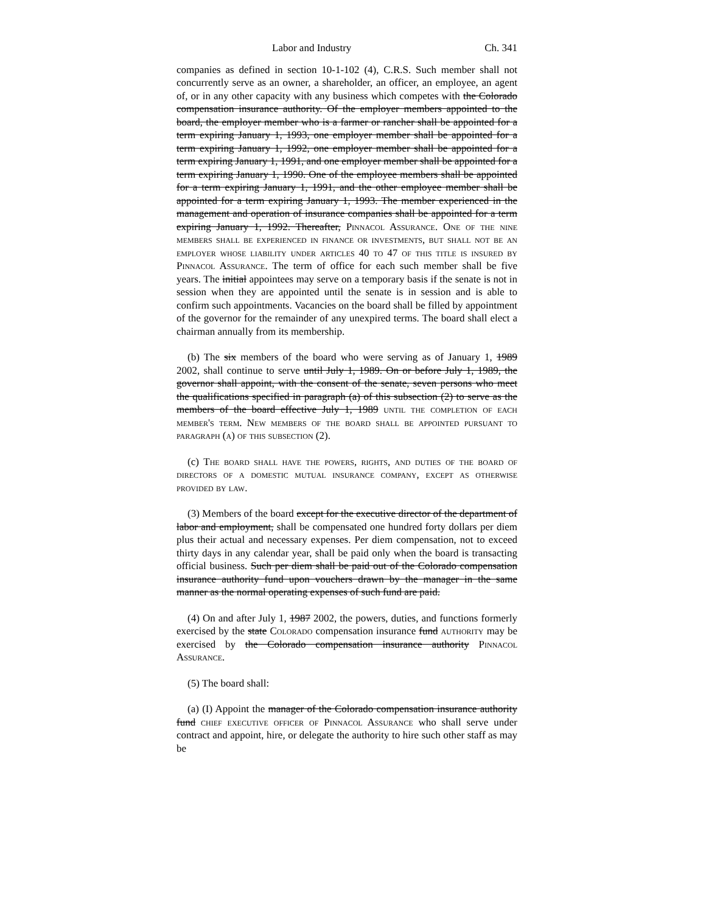Labor and Industry Ch. 341
companies as defined in section 10-1-102 (4), C.R.S. Such member shall not concurrently serve as an owner, a shareholder, an officer, an employee, an agent of, or in any other capacity with any business which competes with the Colorado compensation insurance authority. Of the employer members appointed to the board, the employer member who is a farmer or rancher shall be appointed for a term expiring January 1, 1993, one employer member shall be appointed for a term expiring January 1, 1992, one employer member shall be appointed for a term expiring January 1, 1991, and one employer member shall be appointed for a term expiring January 1, 1990. One of the employee members shall be appointed for a term expiring January 1, 1991, and the other employee member shall be appointed for a term expiring January 1, 1993. The member experienced in the management and operation of insurance companies shall be appointed for a term expiring January 1, 1992. Thereafter, Pinnacol Assurance. One of the nine members shall be experienced in finance or investments, but shall not be an employer whose liability under articles 40 to 47 of this title is insured by Pinnacol Assurance. The term of office for each such member shall be five years. The initial appointees may serve on a temporary basis if the senate is not in session when they are appointed until the senate is in session and is able to confirm such appointments. Vacancies on the board shall be filled by appointment of the governor for the remainder of any unexpired terms. The board shall elect a chairman annually from its membership.
(b) The six members of the board who were serving as of January 1, 1989 2002, shall continue to serve until July 1, 1989. On or before July 1, 1989, the governor shall appoint, with the consent of the senate, seven persons who meet the qualifications specified in paragraph (a) of this subsection (2) to serve as the members of the board effective July 1, 1989 until the completion of each member's term. New members of the board shall be appointed pursuant to paragraph (a) of this subsection (2).
(c) The board shall have the powers, rights, and duties of the board of directors of a domestic mutual insurance company, except as otherwise provided by law.
(3) Members of the board except for the executive director of the department of labor and employment, shall be compensated one hundred forty dollars per diem plus their actual and necessary expenses. Per diem compensation, not to exceed thirty days in any calendar year, shall be paid only when the board is transacting official business. Such per diem shall be paid out of the Colorado compensation insurance authority fund upon vouchers drawn by the manager in the same manner as the normal operating expenses of such fund are paid.
(4) On and after July 1, 1987 2002, the powers, duties, and functions formerly exercised by the state Colorado compensation insurance fund authority may be exercised by the Colorado compensation insurance authority Pinnacol Assurance.
(5) The board shall:
(a) (I) Appoint the manager of the Colorado compensation insurance authority fund chief executive officer of Pinnacol Assurance who shall serve under contract and appoint, hire, or delegate the authority to hire such other staff as may be